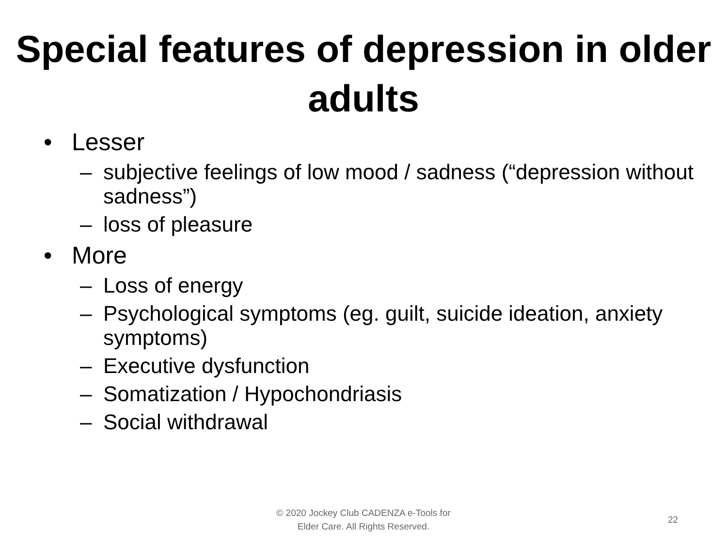Special features of depression in older adults
• Lesser
– subjective feelings of low mood / sadness (“depression without sadness”)
– loss of pleasure
• More
– Loss of energy
– Psychological symptoms (eg. guilt, suicide ideation, anxiety symptoms)
– Executive dysfunction
– Somatization / Hypochondriasis
– Social withdrawal
© 2020 Jockey Club CADENZA e-Tools for
Elder Care. All Rights Reserved.
22